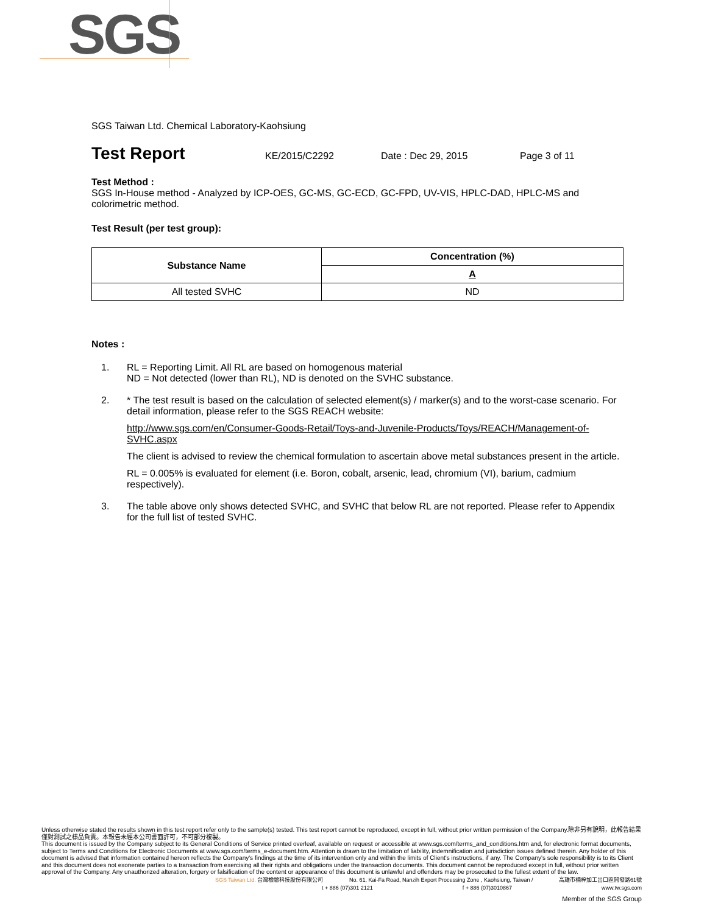SGS
SGS Taiwan Ltd. Chemical Laboratory-Kaohsiung
Test Report KE/2015/C2292 Date : Dec 29, 2015 Page 3 of 11
Test Method :
SGS In-House method - Analyzed by ICP-OES, GC-MS, GC-ECD, GC-FPD, UV-VIS, HPLC-DAD, HPLC-MS and colorimetric method.
Test Result (per test group):
| Substance Name | Concentration (%) |
| --- | --- |
| | A |
| All tested SVHC | ND |
Notes :
1. RL = Reporting Limit. All RL are based on homogenous material
ND = Not detected (lower than RL), ND is denoted on the SVHC substance.
2. * The test result is based on the calculation of selected element(s) / marker(s) and to the worst-case scenario. For detail information, please refer to the SGS REACH website:
http://www.sgs.com/en/Consumer-Goods-Retail/Toys-and-Juvenile-Products/Toys/REACH/Management-of-SVHC.aspx
The client is advised to review the chemical formulation to ascertain above metal substances present in the article.
RL = 0.005% is evaluated for element (i.e. Boron, cobalt, arsenic, lead, chromium (VI), barium, cadmium respectively).
3. The table above only shows detected SVHC, and SVHC that below RL are not reported. Please refer to Appendix for the full list of tested SVHC.
Unless otherwise stated the results shown in this test report refer only to the sample(s) tested. This test report cannot be reproduced, except in full, without prior written permission of the Company.除非另有說明，此報告結果僅對測試之樣品負責。本報告未經本公司書面許可，不可部分複製。
This document is issued by the Company subject to its General Conditions of Service printed overleaf, available on request or accessible at www.sgs.com/terms_and_conditions.htm and, for electronic format documents, subject to Terms and Conditions for Electronic Documents at www.sgs.com/terms_e-document.htm. Attention is drawn to the limitation of liability, indemnification and jurisdiction issues defined therein. Any holder of this document is advised that information contained hereon reflects the Company's findings at the time of its intervention only and within the limits of Client's instructions, if any. The Company's sole responsibility is to its Client and this document does not exonerate parties to a transaction from exercising all their rights and obligations under the transaction documents. This document cannot be reproduced except in full, without prior written approval of the Company. Any unauthorized alteration, forgery or falsification of the content or appearance of this document is unlawful and offenders may be prosecuted to the fullest extent of the law.
SGS Taiwan Ltd. 台灣檢驗科技股份有限公司 No. 61, Kai-Fa Road, Nanzih Export Processing Zone , Kaohsiung, Taiwan / 高雄市楠梓加工出口區開發路61號
t + 886 (07)301 2121 f + 886 (07)3010867 www.tw.sgs.com
Member of the SGS Group